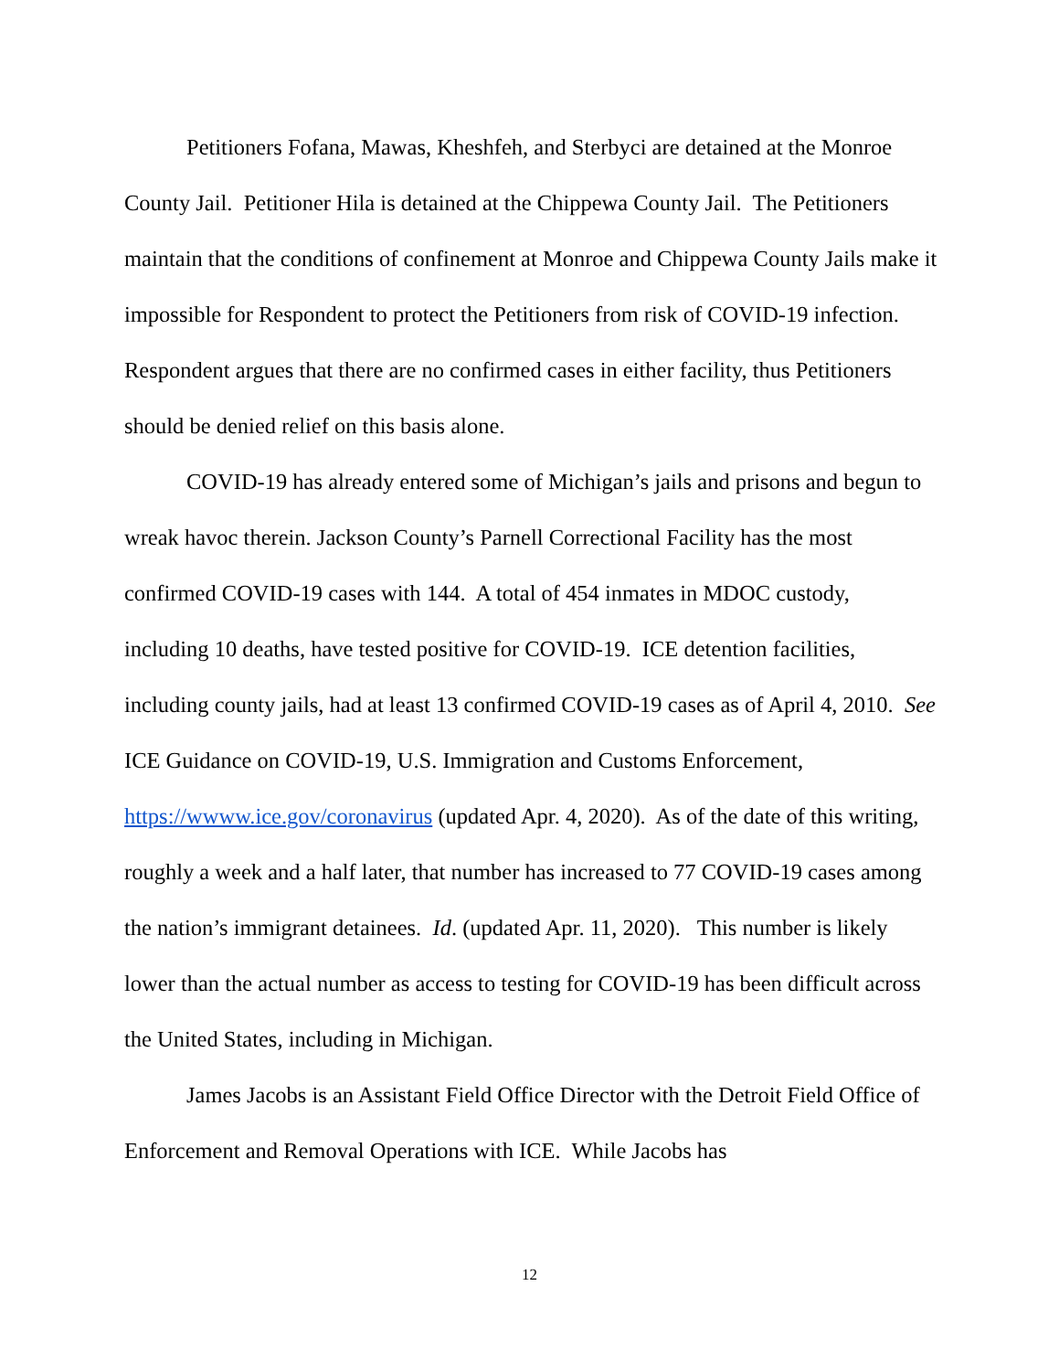Petitioners Fofana, Mawas, Kheshfeh, and Sterbyci are detained at the Monroe County Jail. Petitioner Hila is detained at the Chippewa County Jail. The Petitioners maintain that the conditions of confinement at Monroe and Chippewa County Jails make it impossible for Respondent to protect the Petitioners from risk of COVID-19 infection. Respondent argues that there are no confirmed cases in either facility, thus Petitioners should be denied relief on this basis alone.
COVID-19 has already entered some of Michigan’s jails and prisons and begun to wreak havoc therein. Jackson County’s Parnell Correctional Facility has the most confirmed COVID-19 cases with 144. A total of 454 inmates in MDOC custody, including 10 deaths, have tested positive for COVID-19. ICE detention facilities, including county jails, had at least 13 confirmed COVID-19 cases as of April 4, 2010. See ICE Guidance on COVID-19, U.S. Immigration and Customs Enforcement, https://wwww.ice.gov/coronavirus (updated Apr. 4, 2020). As of the date of this writing, roughly a week and a half later, that number has increased to 77 COVID-19 cases among the nation’s immigrant detainees. Id. (updated Apr. 11, 2020). This number is likely lower than the actual number as access to testing for COVID-19 has been difficult across the United States, including in Michigan.
James Jacobs is an Assistant Field Office Director with the Detroit Field Office of Enforcement and Removal Operations with ICE. While Jacobs has
12